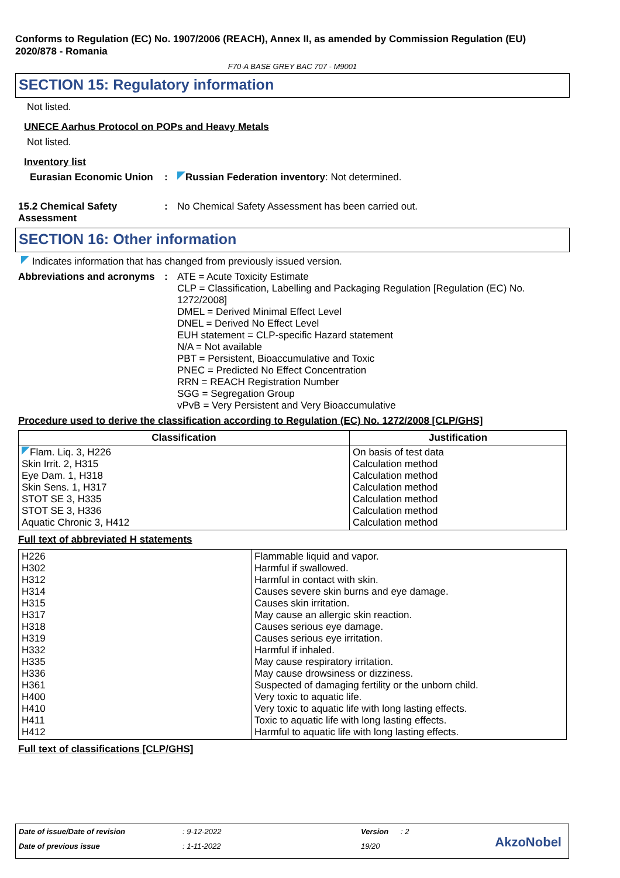Conforms to Regulation (EC) No. 1907/2006 (REACH), Annex II, as amended by Commission Regulation (EU) 2020/878 - Romania
F70-A BASE GREY BAC 707 - M9001
SECTION 15: Regulatory information
Not listed.
UNECE Aarhus Protocol on POPs and Heavy Metals
Not listed.
Inventory list
Eurasian Economic Union
:
Russian Federation inventory: Not determined.
15.2 Chemical Safety Assessment
:
No Chemical Safety Assessment has been carried out.
SECTION 16: Other information
Indicates information that has changed from previously issued version.
Abbreviations and acronyms
:
ATE = Acute Toxicity Estimate
CLP = Classification, Labelling and Packaging Regulation [Regulation (EC) No. 1272/2008]
DMEL = Derived Minimal Effect Level
DNEL = Derived No Effect Level
EUH statement = CLP-specific Hazard statement
N/A = Not available
PBT = Persistent, Bioaccumulative and Toxic
PNEC = Predicted No Effect Concentration
RRN = REACH Registration Number
SGG = Segregation Group
vPvB = Very Persistent and Very Bioaccumulative
Procedure used to derive the classification according to Regulation (EC) No. 1272/2008 [CLP/GHS]
| Classification | Justification |
| --- | --- |
| Flam. Liq. 3, H226 Skin Irrit. 2, H315 Eye Dam. 1, H318 Skin Sens. 1, H317 STOT SE 3, H335 STOT SE 3, H336 Aquatic Chronic 3, H412 | On basis of test data Calculation method Calculation method Calculation method Calculation method Calculation method Calculation method |
Full text of abbreviated H statements
| H226 H302 H312 H314 H315 H317 H318 H319 H332 H335 H336 H361 H400 H410 H411 H412 | Flammable liquid and vapor. Harmful if swallowed. Harmful in contact with skin. Causes severe skin burns and eye damage. Causes skin irritation. May cause an allergic skin reaction. Causes serious eye damage. Causes serious eye irritation. Harmful if inhaled. May cause respiratory irritation. May cause drowsiness or dizziness. Suspected of damaging fertility or the unborn child. Very toxic to aquatic life. Very toxic to aquatic life with long lasting effects. Toxic to aquatic life with long lasting effects. Harmful to aquatic life with long lasting effects. |
Full text of classifications [CLP/GHS]
Date of issue/Date of revision: 9-12-2022 Version: 2
Date of previous issue: 1-11-2022 19/20
AkzoNobel